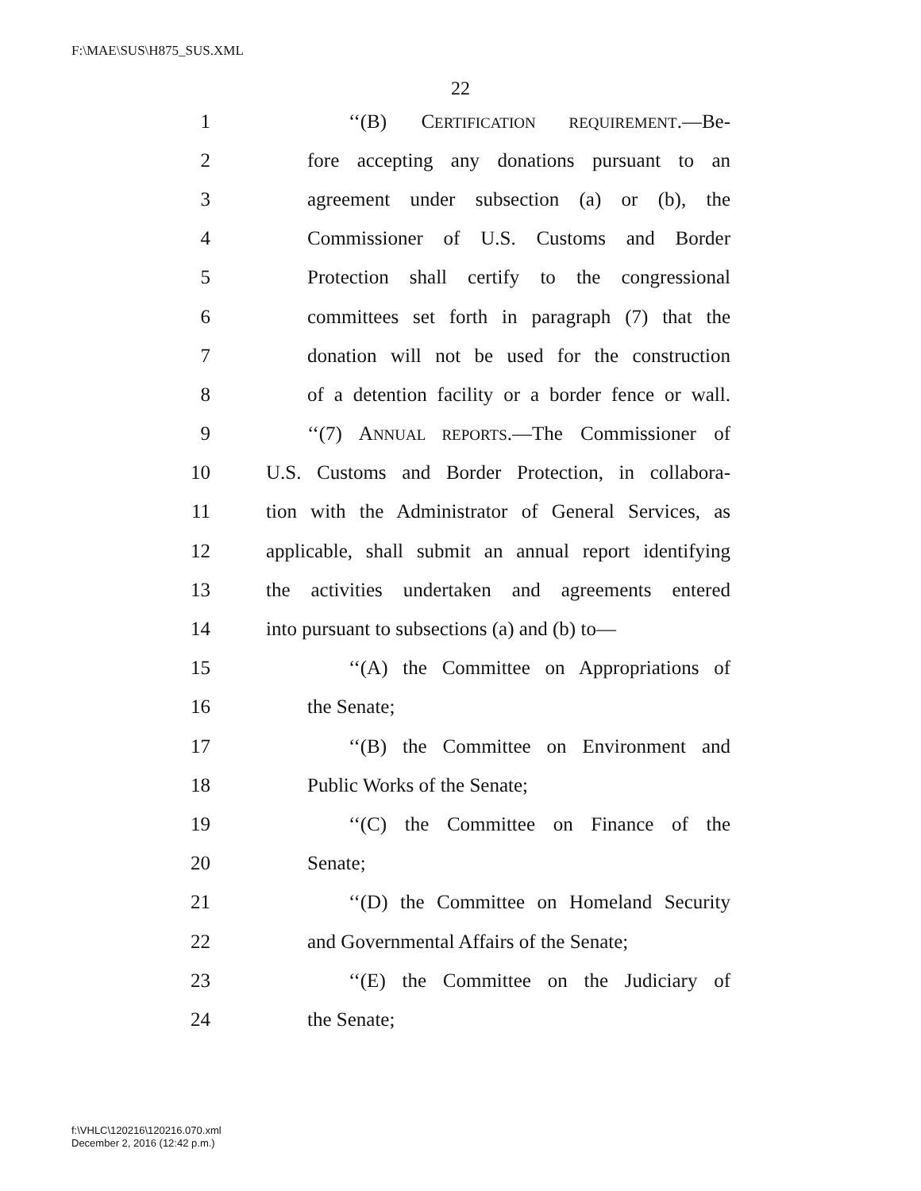F:\MAE\SUS\H875_SUS.XML
22
1 ‘‘(B) CERTIFICATION REQUIREMENT.—Be-
2 fore accepting any donations pursuant to an
3 agreement under subsection (a) or (b), the
4 Commissioner of U.S. Customs and Border
5 Protection shall certify to the congressional
6 committees set forth in paragraph (7) that the
7 donation will not be used for the construction
8 of a detention facility or a border fence or wall.
9 ‘‘(7) ANNUAL REPORTS.—The Commissioner of
10 U.S. Customs and Border Protection, in collabora-
11 tion with the Administrator of General Services, as
12 applicable, shall submit an annual report identifying
13 the activities undertaken and agreements entered
14 into pursuant to subsections (a) and (b) to—
15 ‘‘(A) the Committee on Appropriations of
16 the Senate;
17 ‘‘(B) the Committee on Environment and
18 Public Works of the Senate;
19 ‘‘(C) the Committee on Finance of the
20 Senate;
21 ‘‘(D) the Committee on Homeland Security
22 and Governmental Affairs of the Senate;
23 ‘‘(E) the Committee on the Judiciary of
24 the Senate;
f:\VHLC\120216\120216.070.xml
December 2, 2016 (12:42 p.m.)